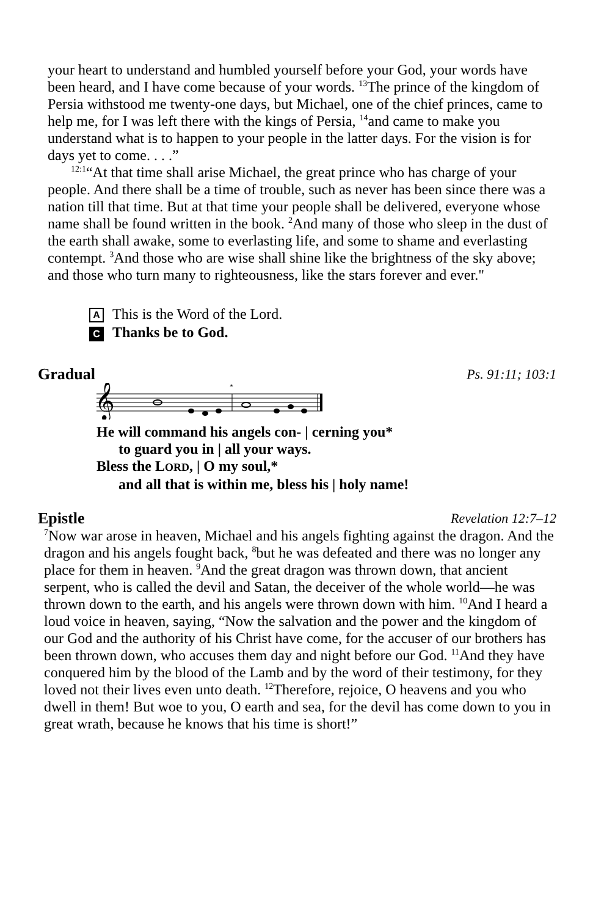your heart to understand and humbled yourself before your God, your words have been heard, and I have come because of your words. <sup>13</sup>The prince of the kingdom of Persia withstood me twenty-one days, but Michael, one of the chief princes, came to help me, for I was left there with the kings of Persia, <sup>14</sup>and came to make you understand what is to happen to your people in the latter days. For the vision is for days yet to come. . . .”
<sup>12:1</sup>“At that time shall arise Michael, the great prince who has charge of your people. And there shall be a time of trouble, such as never has been since there was a nation till that time. But at that time your people shall be delivered, everyone whose name shall be found written in the book. <sup>2</sup>And many of those who sleep in the dust of the earth shall awake, some to everlasting life, and some to shame and everlasting contempt. <sup>3</sup>And those who are wise shall shine like the brightness of the sky above; and those who turn many to righteousness, like the stars forever and ever."
A This is the Word of the Lord.
C Thanks be to God.
Gradual Ps. 91:11; 103:1
𝄞
*
He will command his angels con- | cerning you*
to guard you in | all your ways.
Bless the LORD, | O my soul,*
and all that is within me, bless his | holy name!
Epistle Revelation 12:7–12
<sup>7</sup> Now war arose in heaven, Michael and his angels fighting against the dragon. And the dragon and his angels fought back, <sup>8</sup>but he was defeated and there was no longer any place for them in heaven. <sup>9</sup>And the great dragon was thrown down, that ancient serpent, who is called the devil and Satan, the deceiver of the whole world—he was thrown down to the earth, and his angels were thrown down with him. <sup>10</sup>And I heard a loud voice in heaven, saying, “Now the salvation and the power and the kingdom of our God and the authority of his Christ have come, for the accuser of our brothers has been thrown down, who accuses them day and night before our God. <sup>11</sup>And they have conquered him by the blood of the Lamb and by the word of their testimony, for they loved not their lives even unto death. <sup>12</sup>Therefore, rejoice, O heavens and you who dwell in them! But woe to you, O earth and sea, for the devil has come down to you in great wrath, because he knows that his time is short!”